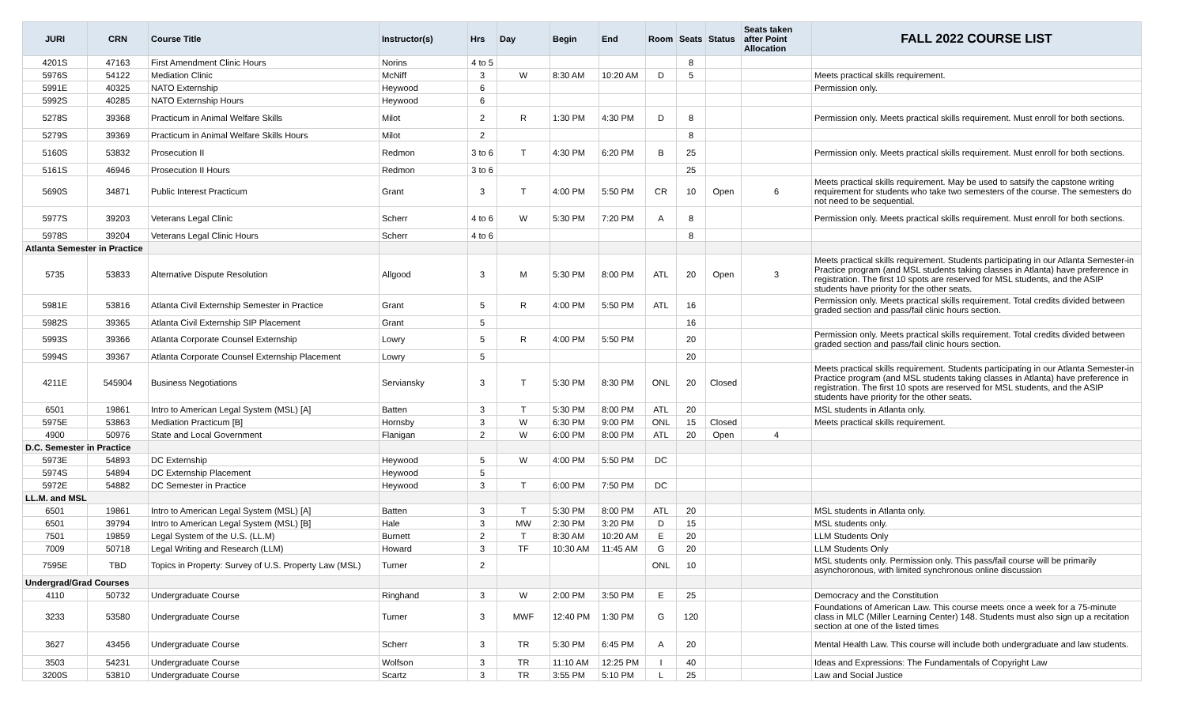| JURI | CRN | Course Title | Instructor(s) | Hrs | Day | Begin | End | Room | Seats | Status | Seats taken after Point Allocation | FALL 2022 COURSE LIST |
| --- | --- | --- | --- | --- | --- | --- | --- | --- | --- | --- | --- | --- |
| 4201S | 47163 | First Amendment Clinic Hours | Norins | 4 to 5 | | | | | 8 | | | |
| 5976S | 54122 | Mediation Clinic | McNiff | 3 | W | 8:30 AM | 10:20 AM | D | 5 | | | Meets practical skills requirement. |
| 5991E | 40325 | NATO Externship | Heywood | 6 | | | | | | | | Permission only. |
| 5992S | 40285 | NATO Externship Hours | Heywood | 6 | | | | | | | | |
| 5278S | 39368 | Practicum in Animal Welfare Skills | Milot | 2 | R | 1:30 PM | 4:30 PM | D | 8 | | | Permission only. Meets practical skills requirement. Must enroll for both sections. |
| 5279S | 39369 | Practicum in Animal Welfare Skills Hours | Milot | 2 | | | | | 8 | | | |
| 5160S | 53832 | Prosecution II | Redmon | 3 to 6 | T | 4:30 PM | 6:20 PM | B | 25 | | | Permission only. Meets practical skills requirement. Must enroll for both sections. |
| 5161S | 46946 | Prosecution II Hours | Redmon | 3 to 6 | | | | | 25 | | | |
| 5690S | 34871 | Public Interest Practicum | Grant | 3 | T | 4:00 PM | 5:50 PM | CR | 10 | Open | 6 | Meets practical skills requirement. May be used to satsify the capstone writing requirement for students who take two semesters of the course. The semesters do not need to be sequential. |
| 5977S | 39203 | Veterans Legal Clinic | Scherr | 4 to 6 | W | 5:30 PM | 7:20 PM | A | 8 | | | Permission only. Meets practical skills requirement. Must enroll for both sections. |
| 5978S | 39204 | Veterans Legal Clinic Hours | Scherr | 4 to 6 | | | | | 8 | | | |
| Atlanta Semester in Practice | | | | | | | | | | | | |
| 5735 | 53833 | Alternative Dispute Resolution | Allgood | 3 | M | 5:30 PM | 8:00 PM | ATL | 20 | Open | 3 | Meets practical skills requirement. Students participating in our Atlanta Semester-in Practice program (and MSL students taking classes in Atlanta) have preference in registration. The first 10 spots are reserved for MSL students, and the ASIP students have priority for the other seats. |
| 5981E | 53816 | Atlanta Civil Externship Semester in Practice | Grant | 5 | R | 4:00 PM | 5:50 PM | ATL | 16 | | | Permission only. Meets practical skills requirement. Total credits divided between graded section and pass/fail clinic hours section. |
| 5982S | 39365 | Atlanta Civil Externship SIP Placement | Grant | 5 | | | | | 16 | | | |
| 5993S | 39366 | Atlanta Corporate Counsel Externship | Lowry | 5 | R | 4:00 PM | 5:50 PM | | 20 | | | Permission only. Meets practical skills requirement. Total credits divided between graded section and pass/fail clinic hours section. |
| 5994S | 39367 | Atlanta Corporate Counsel Externship Placement | Lowry | 5 | | | | | 20 | | | |
| 4211E | 545904 | Business Negotiations | Serviansky | 3 | T | 5:30 PM | 8:30 PM | ONL | 20 | Closed | | Meets practical skills requirement. Students participating in our Atlanta Semester-in Practice program (and MSL students taking classes in Atlanta) have preference in registration. The first 10 spots are reserved for MSL students, and the ASIP students have priority for the other seats. |
| 6501 | 19861 | Intro to American Legal System (MSL) [A] | Batten | 3 | T | 5:30 PM | 8:00 PM | ATL | 20 | | | MSL students in Atlanta only. |
| 5975E | 53863 | Mediation Practicum [B] | Hornsby | 3 | W | 6:30 PM | 9:00 PM | ONL | 15 | Closed | | Meets practical skills requirement. |
| 4900 | 50976 | State and Local Government | Flanigan | 2 | W | 6:00 PM | 8:00 PM | ATL | 20 | Open | 4 | |
| D.C. Semester in Practice | | | | | | | | | | | | |
| 5973E | 54893 | DC Externship | Heywood | 5 | W | 4:00 PM | 5:50 PM | DC | | | | |
| 5974S | 54894 | DC Externship Placement | Heywood | 5 | | | | | | | | |
| 5972E | 54882 | DC Semester in Practice | Heywood | 3 | T | 6:00 PM | 7:50 PM | DC | | | | |
| LL.M. and MSL | | | | | | | | | | | | |
| 6501 | 19861 | Intro to American Legal System (MSL) [A] | Batten | 3 | T | 5:30 PM | 8:00 PM | ATL | 20 | | | MSL students in Atlanta only. |
| 6501 | 39794 | Intro to American Legal System (MSL) [B] | Hale | 3 | MW | 2:30 PM | 3:20 PM | D | 15 | | | MSL students only. |
| 7501 | 19859 | Legal System of the U.S. (LL.M) | Burnett | 2 | T | 8:30 AM | 10:20 AM | E | 20 | | | LLM Students Only |
| 7009 | 50718 | Legal Writing and Research (LLM) | Howard | 3 | TF | 10:30 AM | 11:45 AM | G | 20 | | | LLM Students Only |
| 7595E | TBD | Topics in Property: Survey of U.S. Property Law (MSL) | Turner | 2 | | | | ONL | 10 | | | MSL students only. Permission only. This pass/fail course will be primarily asynchoronous, with limited synchronous online discussion |
| Undergrad/Grad Courses | | | | | | | | | | | | |
| 4110 | 50732 | Undergraduate Course | Ringhand | 3 | W | 2:00 PM | 3:50 PM | E | 25 | | | Democracy and the Constitution |
| 3233 | 53580 | Undergraduate Course | Turner | 3 | MWF | 12:40 PM | 1:30 PM | G | 120 | | | Foundations of American Law. This course meets once a week for a 75-minute class in MLC (Miller Learning Center) 148. Students must also sign up a recitation section at one of the listed times |
| 3627 | 43456 | Undergraduate Course | Scherr | 3 | TR | 5:30 PM | 6:45 PM | A | 20 | | | Mental Health Law. This course will include both undergraduate and law students. |
| 3503 | 54231 | Undergraduate Course | Wolfson | 3 | TR | 11:10 AM | 12:25 PM | I | 40 | | | Ideas and Expressions: The Fundamentals of Copyright Law |
| 3200S | 53810 | Undergraduate Course | Scartz | 3 | TR | 3:55 PM | 5:10 PM | L | 25 | | | Law and Social Justice |